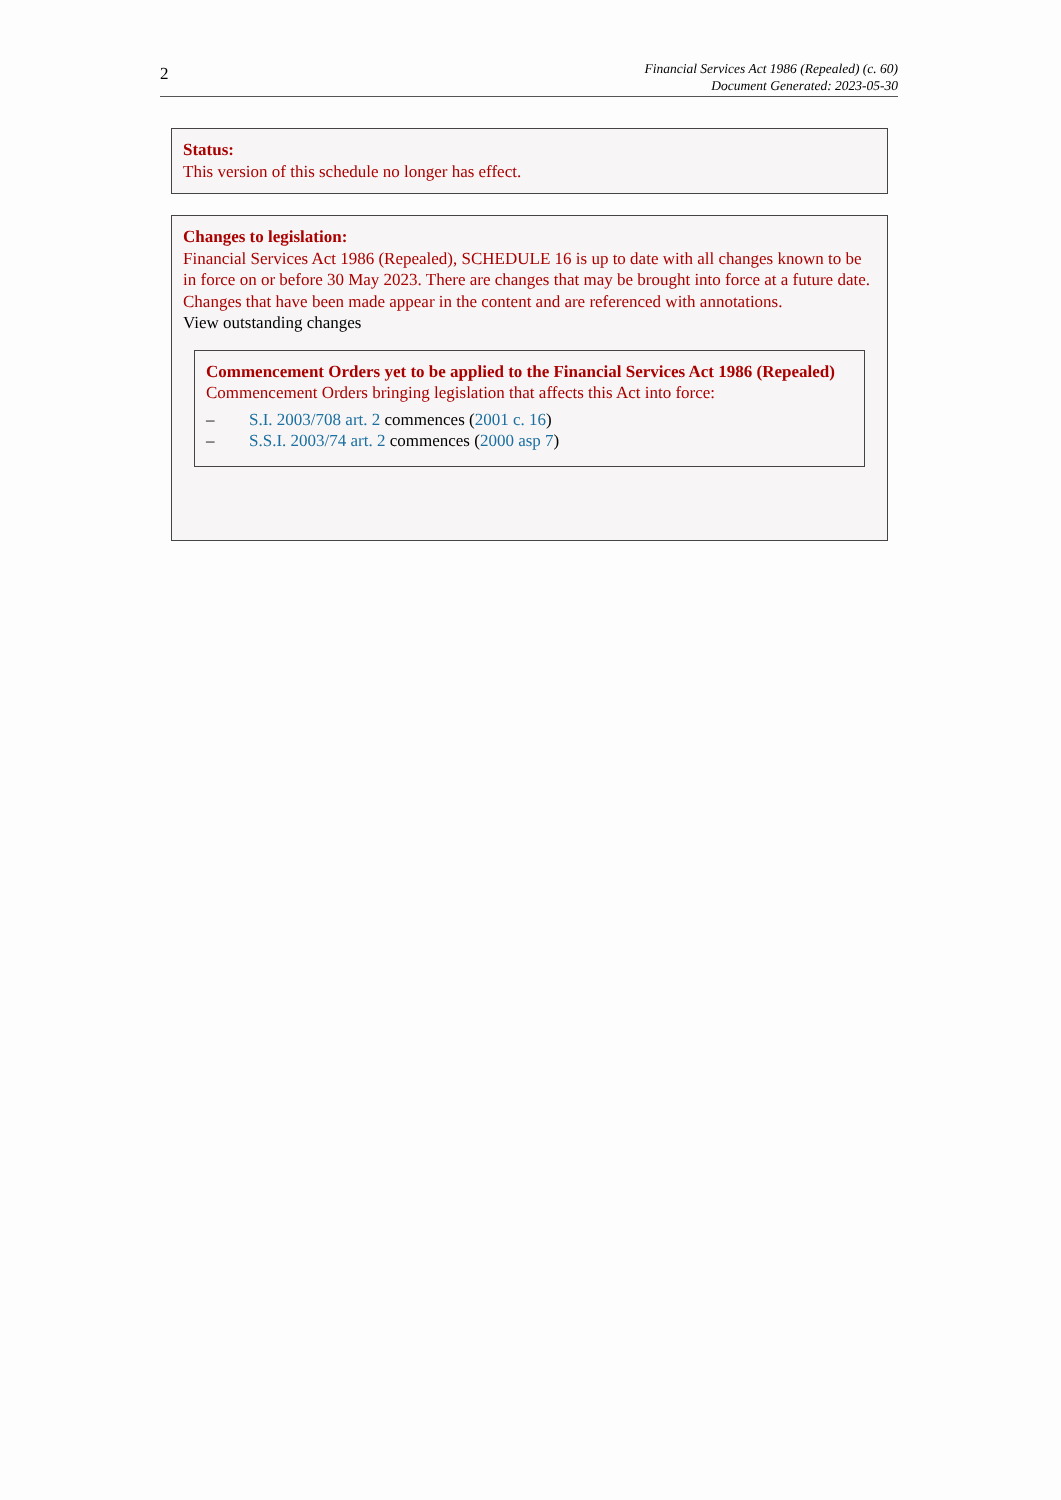2
Financial Services Act 1986 (Repealed) (c. 60)
Document Generated: 2023-05-30
Status:
This version of this schedule no longer has effect.
Changes to legislation:
Financial Services Act 1986 (Repealed), SCHEDULE 16 is up to date with all changes known to be in force on or before 30 May 2023. There are changes that may be brought into force at a future date. Changes that have been made appear in the content and are referenced with annotations.
View outstanding changes
Commencement Orders yet to be applied to the Financial Services Act 1986 (Repealed)
Commencement Orders bringing legislation that affects this Act into force:
– S.I. 2003/708 art. 2 commences (2001 c. 16)
– S.S.I. 2003/74 art. 2 commences (2000 asp 7)